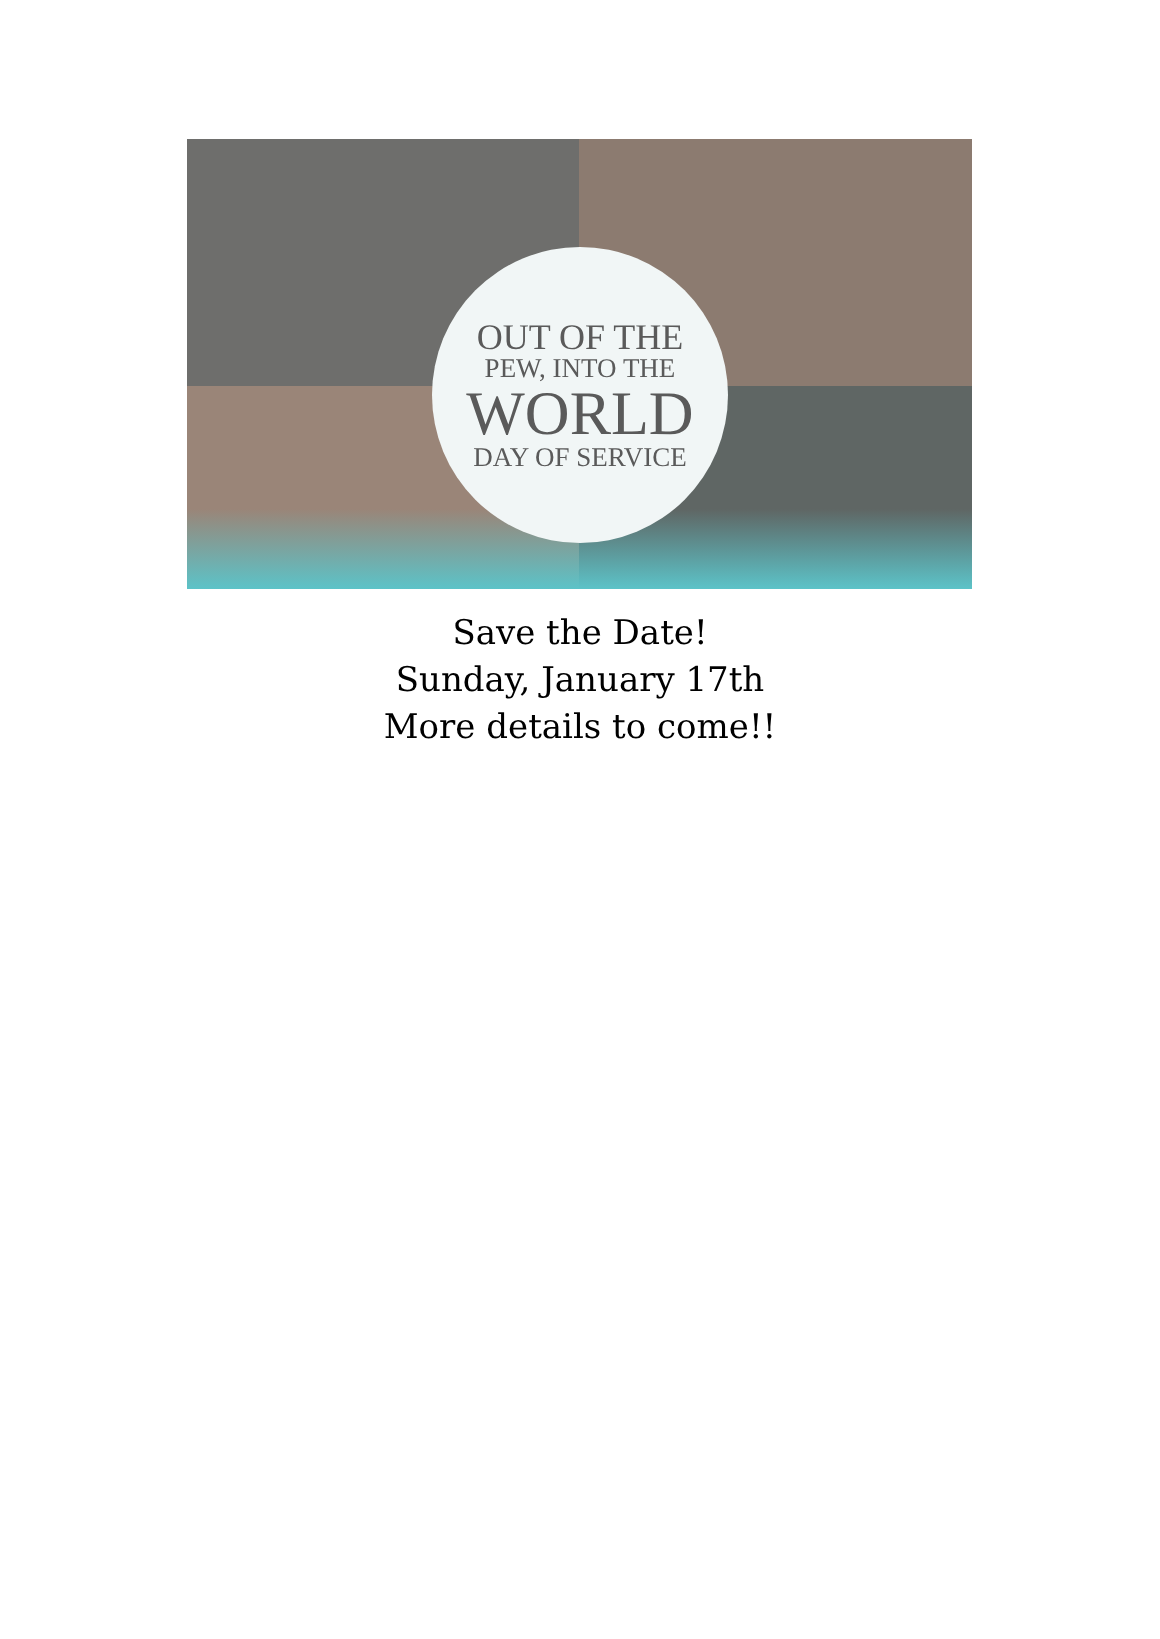OUT OF THE
PEW, INTO THE
WORLD
DAY OF SERVICE
Save the Date!
Sunday, January 17th
More details to come!!